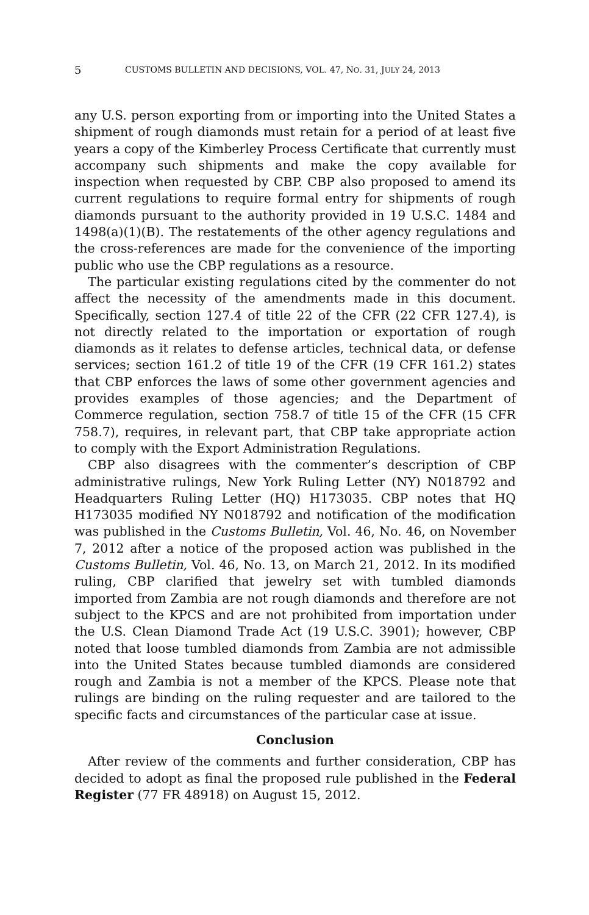5
CUSTOMS BULLETIN AND DECISIONS, VOL. 47, NO. 31, JULY 24, 2013
any U.S. person exporting from or importing into the United States a shipment of rough diamonds must retain for a period of at least five years a copy of the Kimberley Process Certificate that currently must accompany such shipments and make the copy available for inspection when requested by CBP. CBP also proposed to amend its current regulations to require formal entry for shipments of rough diamonds pursuant to the authority provided in 19 U.S.C. 1484 and 1498(a)(1)(B). The restatements of the other agency regulations and the cross-references are made for the convenience of the importing public who use the CBP regulations as a resource.
The particular existing regulations cited by the commenter do not affect the necessity of the amendments made in this document. Specifically, section 127.4 of title 22 of the CFR (22 CFR 127.4), is not directly related to the importation or exportation of rough diamonds as it relates to defense articles, technical data, or defense services; section 161.2 of title 19 of the CFR (19 CFR 161.2) states that CBP enforces the laws of some other government agencies and provides examples of those agencies; and the Department of Commerce regulation, section 758.7 of title 15 of the CFR (15 CFR 758.7), requires, in relevant part, that CBP take appropriate action to comply with the Export Administration Regulations.
CBP also disagrees with the commenter’s description of CBP administrative rulings, New York Ruling Letter (NY) N018792 and Headquarters Ruling Letter (HQ) H173035. CBP notes that HQ H173035 modified NY N018792 and notification of the modification was published in the Customs Bulletin, Vol. 46, No. 46, on November 7, 2012 after a notice of the proposed action was published in the Customs Bulletin, Vol. 46, No. 13, on March 21, 2012. In its modified ruling, CBP clarified that jewelry set with tumbled diamonds imported from Zambia are not rough diamonds and therefore are not subject to the KPCS and are not prohibited from importation under the U.S. Clean Diamond Trade Act (19 U.S.C. 3901); however, CBP noted that loose tumbled diamonds from Zambia are not admissible into the United States because tumbled diamonds are considered rough and Zambia is not a member of the KPCS. Please note that rulings are binding on the ruling requester and are tailored to the specific facts and circumstances of the particular case at issue.
Conclusion
After review of the comments and further consideration, CBP has decided to adopt as final the proposed rule published in the Federal Register (77 FR 48918) on August 15, 2012.